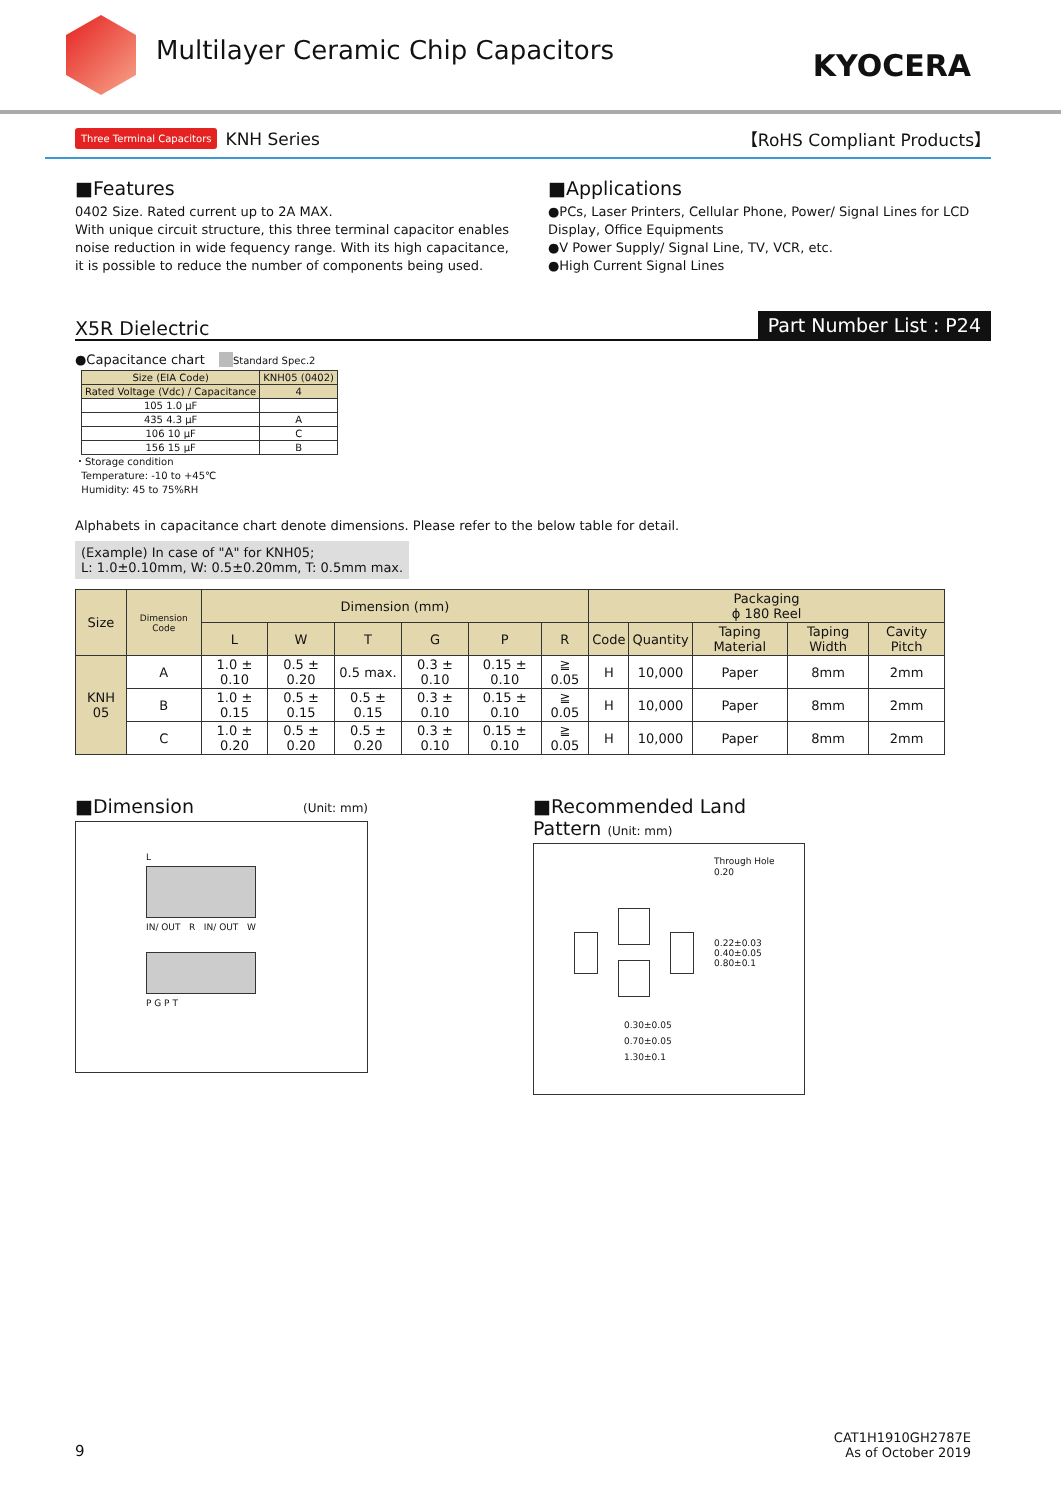Multilayer Ceramic Chip Capacitors
KYOCERA
Three Terminal Capacitors KNH Series 【RoHS Compliant Products】
■Features
0402 Size. Rated current up to 2A MAX.
With unique circuit structure, this three terminal capacitor enables noise reduction in wide fequency range. With its high capacitance, it is possible to reduce the number of components being used.
■Applications
●PCs, Laser Printers, Cellular Phone, Power/ Signal Lines for LCD Display, Office Equipments
●V Power Supply/ Signal Line, TV, VCR, etc.
●High Current Signal Lines
X5R Dielectric Part Number List : P24
●Capacitance chart Standard Spec.2
| Size (EIA Code) | KNH05 (0402) |
| --- | --- |
| Rated Voltage (Vdc) / Capacitance | 4 |
| 105 1.0 µF | |
| 435 4.3 µF | A |
| 106 10 µF | C |
| 156 15 µF | B |
・Storage condition
Temperature: -10 to +45℃
Humidity: 45 to 75%RH
Alphabets in capacitance chart denote dimensions. Please refer to the below table for detail.
(Example) In case of "A" for KNH05;
L: 1.0±0.10mm, W: 0.5±0.20mm, T: 0.5mm max.
| Size | Dimension Code | Dimension (mm) | | | | | | Packaging ϕ 180 Reel | | | | |
| --- | --- | --- | --- | --- | --- | --- | --- | --- | --- | --- | --- | --- |
| | | L | W | T | G | P | R | Code | Quantity | Taping Material | Taping Width | Cavity Pitch |
| KNH 05 | A | 1.0 ± 0.10 | 0.5 ± 0.20 | 0.5 max. | 0.3 ± 0.10 | 0.15 ± 0.10 | ≧ 0.05 | H | 10,000 | Paper | 8mm | 2mm |
| | B | 1.0 ± 0.15 | 0.5 ± 0.15 | 0.5 ± 0.15 | 0.3 ± 0.10 | 0.15 ± 0.10 | ≧ 0.05 | H | 10,000 | Paper | 8mm | 2mm |
| | C | 1.0 ± 0.20 | 0.5 ± 0.20 | 0.5 ± 0.20 | 0.3 ± 0.10 | 0.15 ± 0.10 | ≧ 0.05 | H | 10,000 | Paper | 8mm | 2mm |
■Dimension (Unit: mm)
L
IN/ OUT R IN/ OUT W
P G P T
■Recommended Land Pattern (Unit: mm)
Through Hole
0.20
0.22±0.03 0.40±0.05 0.80±0.1
0.30±0.05
0.70±0.05
1.30±0.1
9 CAT1H1910GH2787E
As of October 2019